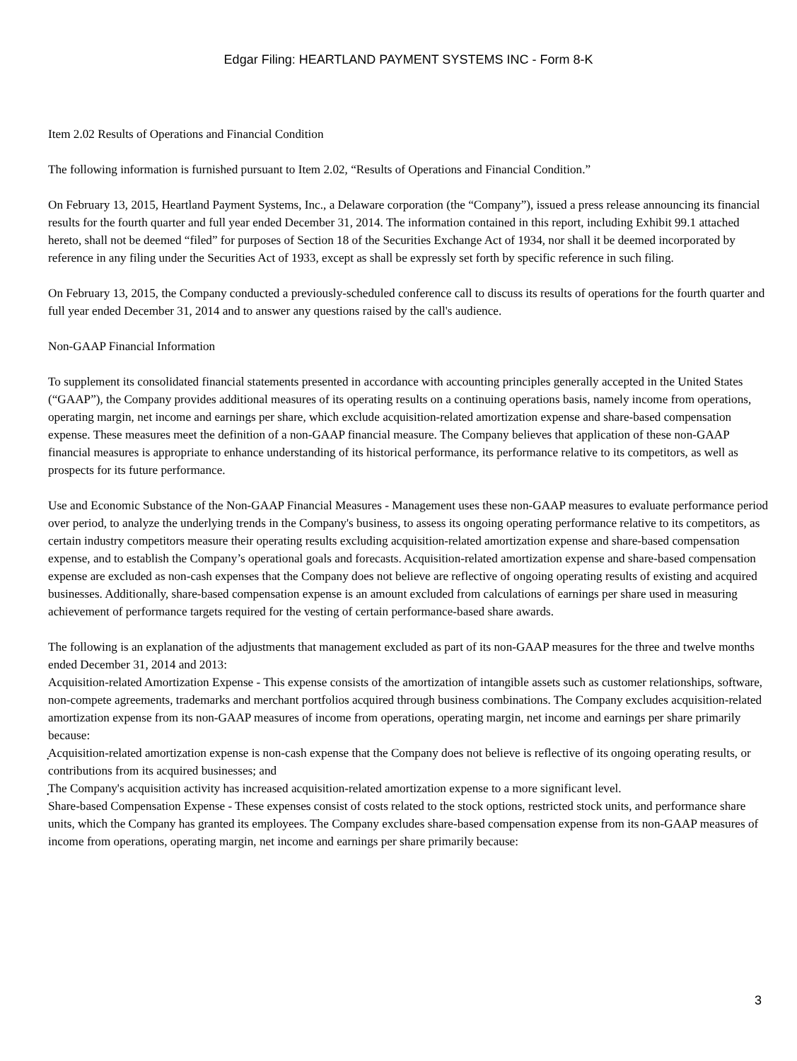Edgar Filing: HEARTLAND PAYMENT SYSTEMS INC - Form 8-K
Item 2.02 Results of Operations and Financial Condition
The following information is furnished pursuant to Item 2.02, “Results of Operations and Financial Condition.”
On February 13, 2015, Heartland Payment Systems, Inc., a Delaware corporation (the “Company”), issued a press release announcing its financial results for the fourth quarter and full year ended December 31, 2014. The information contained in this report, including Exhibit 99.1 attached hereto, shall not be deemed “filed” for purposes of Section 18 of the Securities Exchange Act of 1934, nor shall it be deemed incorporated by reference in any filing under the Securities Act of 1933, except as shall be expressly set forth by specific reference in such filing.
On February 13, 2015, the Company conducted a previously-scheduled conference call to discuss its results of operations for the fourth quarter and full year ended December 31, 2014 and to answer any questions raised by the call's audience.
Non-GAAP Financial Information
To supplement its consolidated financial statements presented in accordance with accounting principles generally accepted in the United States (“GAAP”), the Company provides additional measures of its operating results on a continuing operations basis, namely income from operations, operating margin, net income and earnings per share, which exclude acquisition-related amortization expense and share-based compensation expense. These measures meet the definition of a non-GAAP financial measure. The Company believes that application of these non-GAAP financial measures is appropriate to enhance understanding of its historical performance, its performance relative to its competitors, as well as prospects for its future performance.
Use and Economic Substance of the Non-GAAP Financial Measures - Management uses these non-GAAP measures to evaluate performance period over period, to analyze the underlying trends in the Company's business, to assess its ongoing operating performance relative to its competitors, as certain industry competitors measure their operating results excluding acquisition-related amortization expense and share-based compensation expense, and to establish the Company’s operational goals and forecasts. Acquisition-related amortization expense and share-based compensation expense are excluded as non-cash expenses that the Company does not believe are reflective of ongoing operating results of existing and acquired businesses. Additionally, share-based compensation expense is an amount excluded from calculations of earnings per share used in measuring achievement of performance targets required for the vesting of certain performance-based share awards.
The following is an explanation of the adjustments that management excluded as part of its non-GAAP measures for the three and twelve months ended December 31, 2014 and 2013:
Acquisition-related Amortization Expense - This expense consists of the amortization of intangible assets such as customer relationships, software, non-compete agreements, trademarks and merchant portfolios acquired through business combinations. The Company excludes acquisition-related amortization expense from its non-GAAP measures of income from operations, operating margin, net income and earnings per share primarily because:
• Acquisition-related amortization expense is non-cash expense that the Company does not believe is reflective of its ongoing operating results, or contributions from its acquired businesses; and
• The Company's acquisition activity has increased acquisition-related amortization expense to a more significant level.
Share-based Compensation Expense - These expenses consist of costs related to the stock options, restricted stock units, and performance share units, which the Company has granted its employees. The Company excludes share-based compensation expense from its non-GAAP measures of income from operations, operating margin, net income and earnings per share primarily because:
3